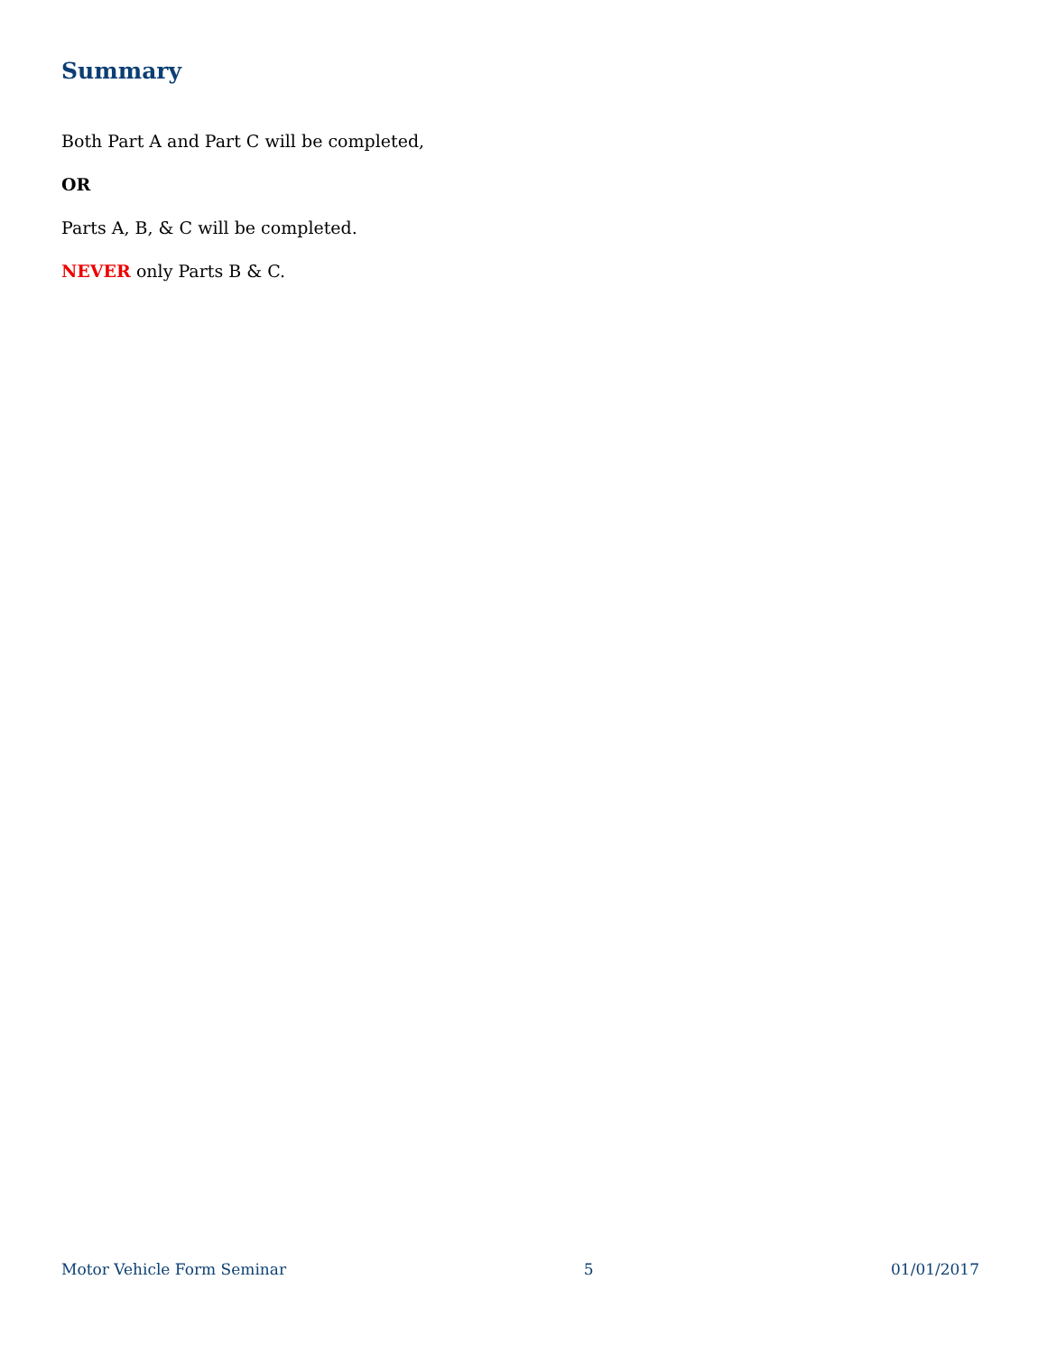Summary
Both Part A and Part C will be completed,
OR
Parts A, B, & C will be completed.
NEVER only Parts B & C.
Motor Vehicle Form Seminar 5 01/01/2017